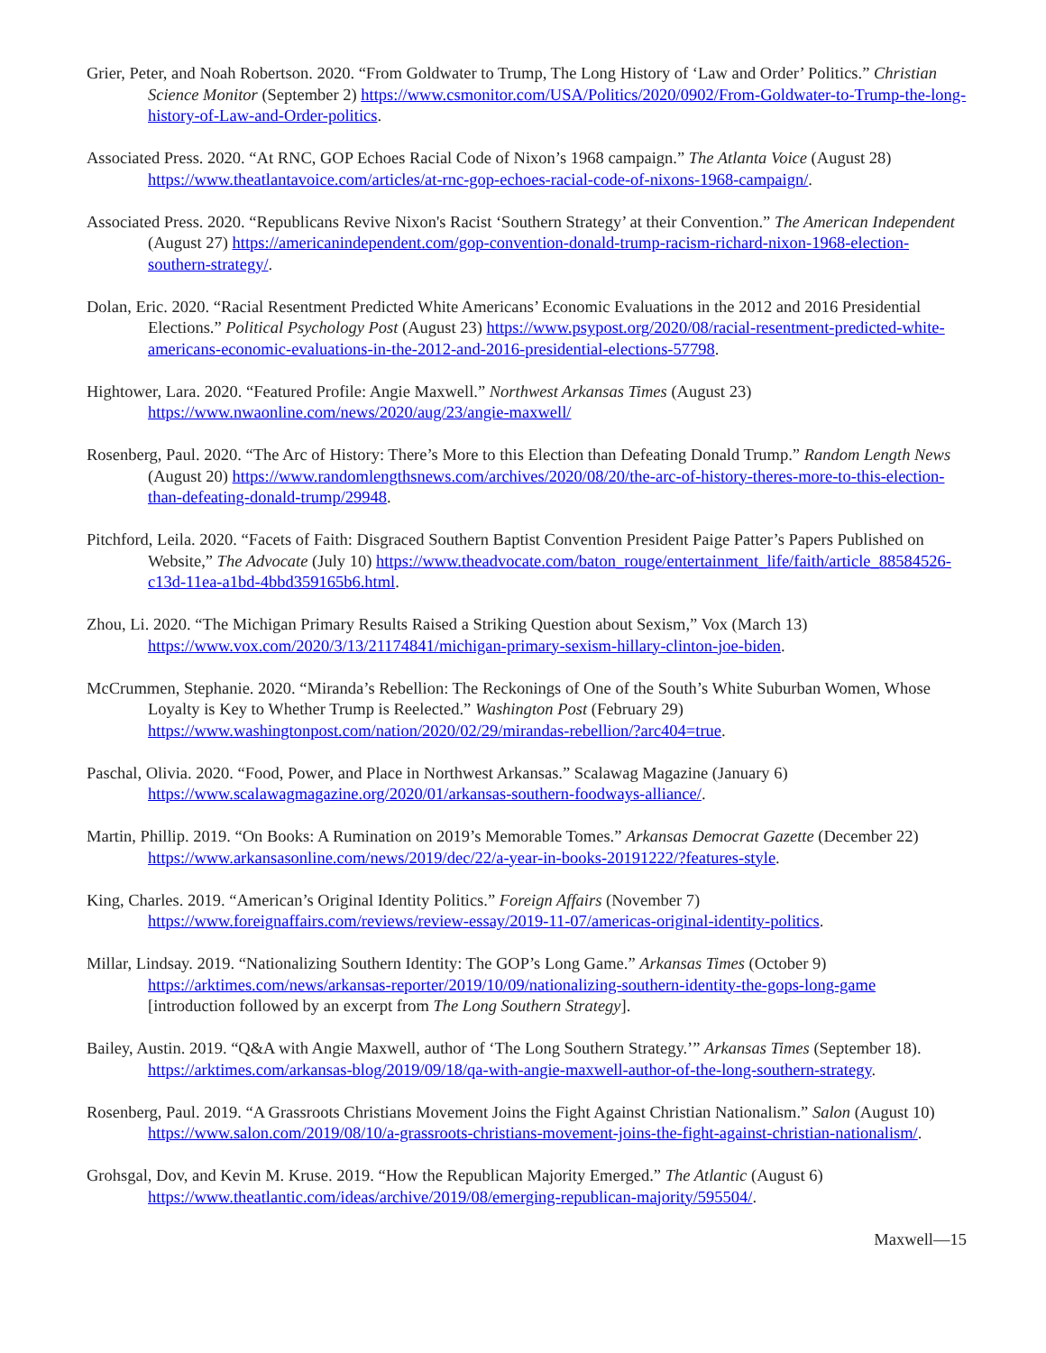Grier, Peter, and Noah Robertson. 2020. “From Goldwater to Trump, The Long History of ‘Law and Order’ Politics.” Christian Science Monitor (September 2) https://www.csmonitor.com/USA/Politics/2020/0902/From-Goldwater-to-Trump-the-long-history-of-Law-and-Order-politics.
Associated Press. 2020. “At RNC, GOP Echoes Racial Code of Nixon’s 1968 campaign.” The Atlanta Voice (August 28) https://www.theatlantavoice.com/articles/at-rnc-gop-echoes-racial-code-of-nixons-1968-campaign/.
Associated Press. 2020. “Republicans Revive Nixon's Racist ‘Southern Strategy’ at their Convention.” The American Independent (August 27) https://americanindependent.com/gop-convention-donald-trump-racism-richard-nixon-1968-election-southern-strategy/.
Dolan, Eric. 2020. “Racial Resentment Predicted White Americans’ Economic Evaluations in the 2012 and 2016 Presidential Elections.” Political Psychology Post (August 23) https://www.psypost.org/2020/08/racial-resentment-predicted-white-americans-economic-evaluations-in-the-2012-and-2016-presidential-elections-57798.
Hightower, Lara. 2020. “Featured Profile: Angie Maxwell.” Northwest Arkansas Times (August 23) https://www.nwaonline.com/news/2020/aug/23/angie-maxwell/
Rosenberg, Paul. 2020. “The Arc of History: There’s More to this Election than Defeating Donald Trump.” Random Length News (August 20) https://www.randomlengthsnews.com/archives/2020/08/20/the-arc-of-history-theres-more-to-this-election-than-defeating-donald-trump/29948.
Pitchford, Leila. 2020. “Facets of Faith: Disgraced Southern Baptist Convention President Paige Patter’s Papers Published on Website,” The Advocate (July 10) https://www.theadvocate.com/baton_rouge/entertainment_life/faith/article_88584526-c13d-11ea-a1bd-4bbd359165b6.html.
Zhou, Li. 2020. “The Michigan Primary Results Raised a Striking Question about Sexism,” Vox (March 13) https://www.vox.com/2020/3/13/21174841/michigan-primary-sexism-hillary-clinton-joe-biden.
McCrummen, Stephanie. 2020. “Miranda’s Rebellion: The Reckonings of One of the South’s White Suburban Women, Whose Loyalty is Key to Whether Trump is Reelected.” Washington Post (February 29) https://www.washingtonpost.com/nation/2020/02/29/mirandas-rebellion/?arc404=true.
Paschal, Olivia. 2020. “Food, Power, and Place in Northwest Arkansas.” Scalawag Magazine (January 6) https://www.scalawagmagazine.org/2020/01/arkansas-southern-foodways-alliance/.
Martin, Phillip. 2019. “On Books: A Rumination on 2019’s Memorable Tomes.” Arkansas Democrat Gazette (December 22) https://www.arkansasonline.com/news/2019/dec/22/a-year-in-books-20191222/?features-style.
King, Charles. 2019. “American’s Original Identity Politics.” Foreign Affairs (November 7) https://www.foreignaffairs.com/reviews/review-essay/2019-11-07/americas-original-identity-politics.
Millar, Lindsay. 2019. “Nationalizing Southern Identity: The GOP’s Long Game.” Arkansas Times (October 9) https://arktimes.com/news/arkansas-reporter/2019/10/09/nationalizing-southern-identity-the-gops-long-game [introduction followed by an excerpt from The Long Southern Strategy].
Bailey, Austin. 2019. “Q&A with Angie Maxwell, author of ‘The Long Southern Strategy.’” Arkansas Times (September 18). https://arktimes.com/arkansas-blog/2019/09/18/qa-with-angie-maxwell-author-of-the-long-southern-strategy.
Rosenberg, Paul. 2019. “A Grassroots Christians Movement Joins the Fight Against Christian Nationalism.” Salon (August 10) https://www.salon.com/2019/08/10/a-grassroots-christians-movement-joins-the-fight-against-christian-nationalism/.
Grohsgal, Dov, and Kevin M. Kruse. 2019. “How the Republican Majority Emerged.” The Atlantic (August 6) https://www.theatlantic.com/ideas/archive/2019/08/emerging-republican-majority/595504/.
Maxwell—15